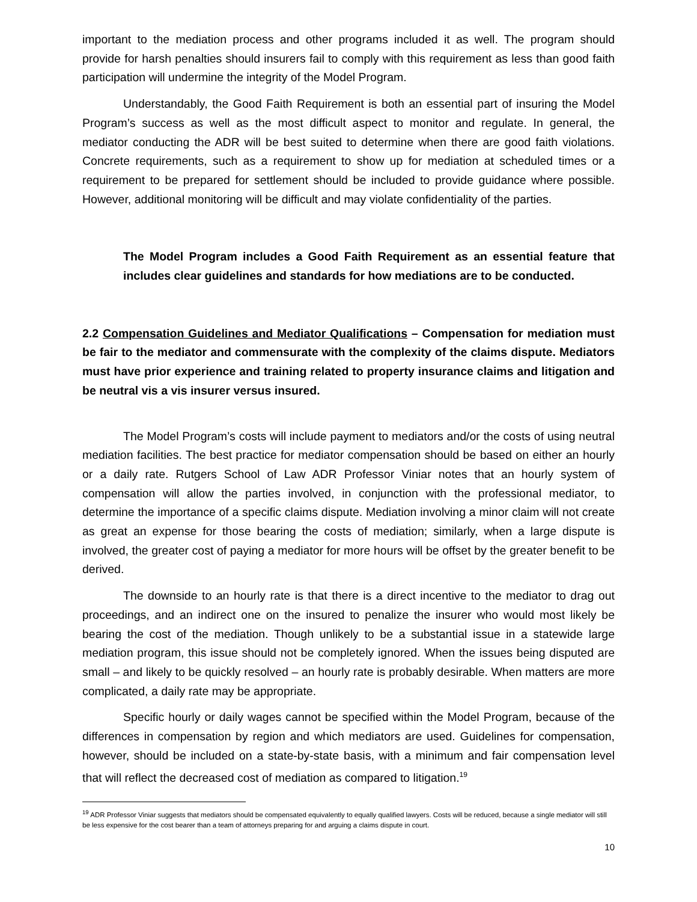important to the mediation process and other programs included it as well. The program should provide for harsh penalties should insurers fail to comply with this requirement as less than good faith participation will undermine the integrity of the Model Program.
Understandably, the Good Faith Requirement is both an essential part of insuring the Model Program’s success as well as the most difficult aspect to monitor and regulate. In general, the mediator conducting the ADR will be best suited to determine when there are good faith violations. Concrete requirements, such as a requirement to show up for mediation at scheduled times or a requirement to be prepared for settlement should be included to provide guidance where possible. However, additional monitoring will be difficult and may violate confidentiality of the parties.
The Model Program includes a Good Faith Requirement as an essential feature that includes clear guidelines and standards for how mediations are to be conducted.
2.2 Compensation Guidelines and Mediator Qualifications – Compensation for mediation must be fair to the mediator and commensurate with the complexity of the claims dispute. Mediators must have prior experience and training related to property insurance claims and litigation and be neutral vis a vis insurer versus insured.
The Model Program’s costs will include payment to mediators and/or the costs of using neutral mediation facilities. The best practice for mediator compensation should be based on either an hourly or a daily rate. Rutgers School of Law ADR Professor Viniar notes that an hourly system of compensation will allow the parties involved, in conjunction with the professional mediator, to determine the importance of a specific claims dispute. Mediation involving a minor claim will not create as great an expense for those bearing the costs of mediation; similarly, when a large dispute is involved, the greater cost of paying a mediator for more hours will be offset by the greater benefit to be derived.
The downside to an hourly rate is that there is a direct incentive to the mediator to drag out proceedings, and an indirect one on the insured to penalize the insurer who would most likely be bearing the cost of the mediation. Though unlikely to be a substantial issue in a statewide large mediation program, this issue should not be completely ignored. When the issues being disputed are small – and likely to be quickly resolved – an hourly rate is probably desirable. When matters are more complicated, a daily rate may be appropriate.
Specific hourly or daily wages cannot be specified within the Model Program, because of the differences in compensation by region and which mediators are used. Guidelines for compensation, however, should be included on a state-by-state basis, with a minimum and fair compensation level that will reflect the decreased cost of mediation as compared to litigation.<sup>19</sup>
<sup>19</sup> ADR Professor Viniar suggests that mediators should be compensated equivalently to equally qualified lawyers. Costs will be reduced, because a single mediator will still be less expensive for the cost bearer than a team of attorneys preparing for and arguing a claims dispute in court.
10